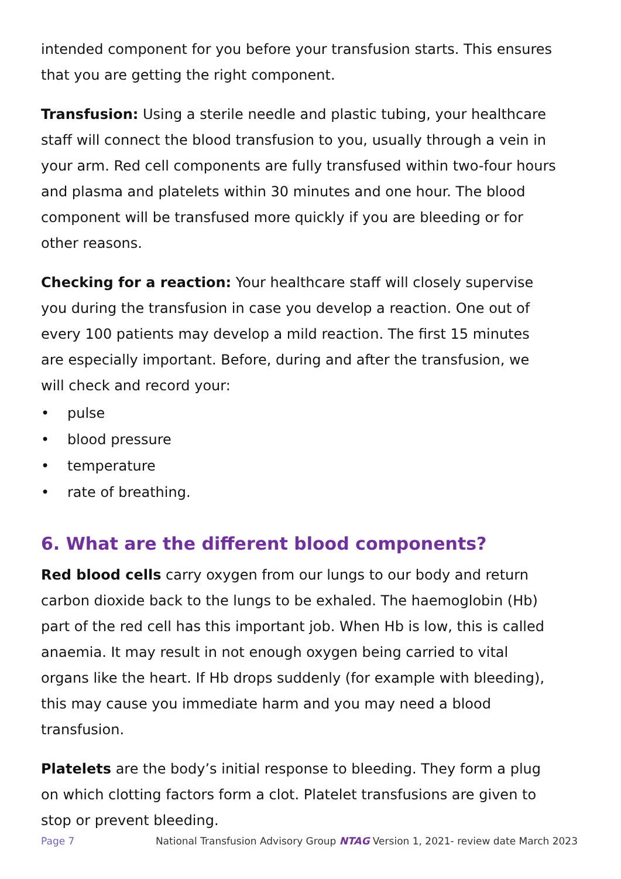intended component for you before your transfusion starts. This ensures that you are getting the right component.
Transfusion: Using a sterile needle and plastic tubing, your healthcare staff will connect the blood transfusion to you, usually through a vein in your arm. Red cell components are fully transfused within two-four hours and plasma and platelets within 30 minutes and one hour. The blood component will be transfused more quickly if you are bleeding or for other reasons.
Checking for a reaction: Your healthcare staff will closely supervise you during the transfusion in case you develop a reaction. One out of every 100 patients may develop a mild reaction. The first 15 minutes are especially important. Before, during and after the transfusion, we will check and record your:
• pulse
• blood pressure
• temperature
• rate of breathing.
6. What are the different blood components?
Red blood cells carry oxygen from our lungs to our body and return carbon dioxide back to the lungs to be exhaled. The haemoglobin (Hb) part of the red cell has this important job. When Hb is low, this is called anaemia. It may result in not enough oxygen being carried to vital organs like the heart. If Hb drops suddenly (for example with bleeding), this may cause you immediate harm and you may need a blood transfusion.
Platelets are the body’s initial response to bleeding. They form a plug on which clotting factors form a clot. Platelet transfusions are given to stop or prevent bleeding.
Page 7 National Transfusion Advisory Group NTAG Version 1, 2021- review date March 2023